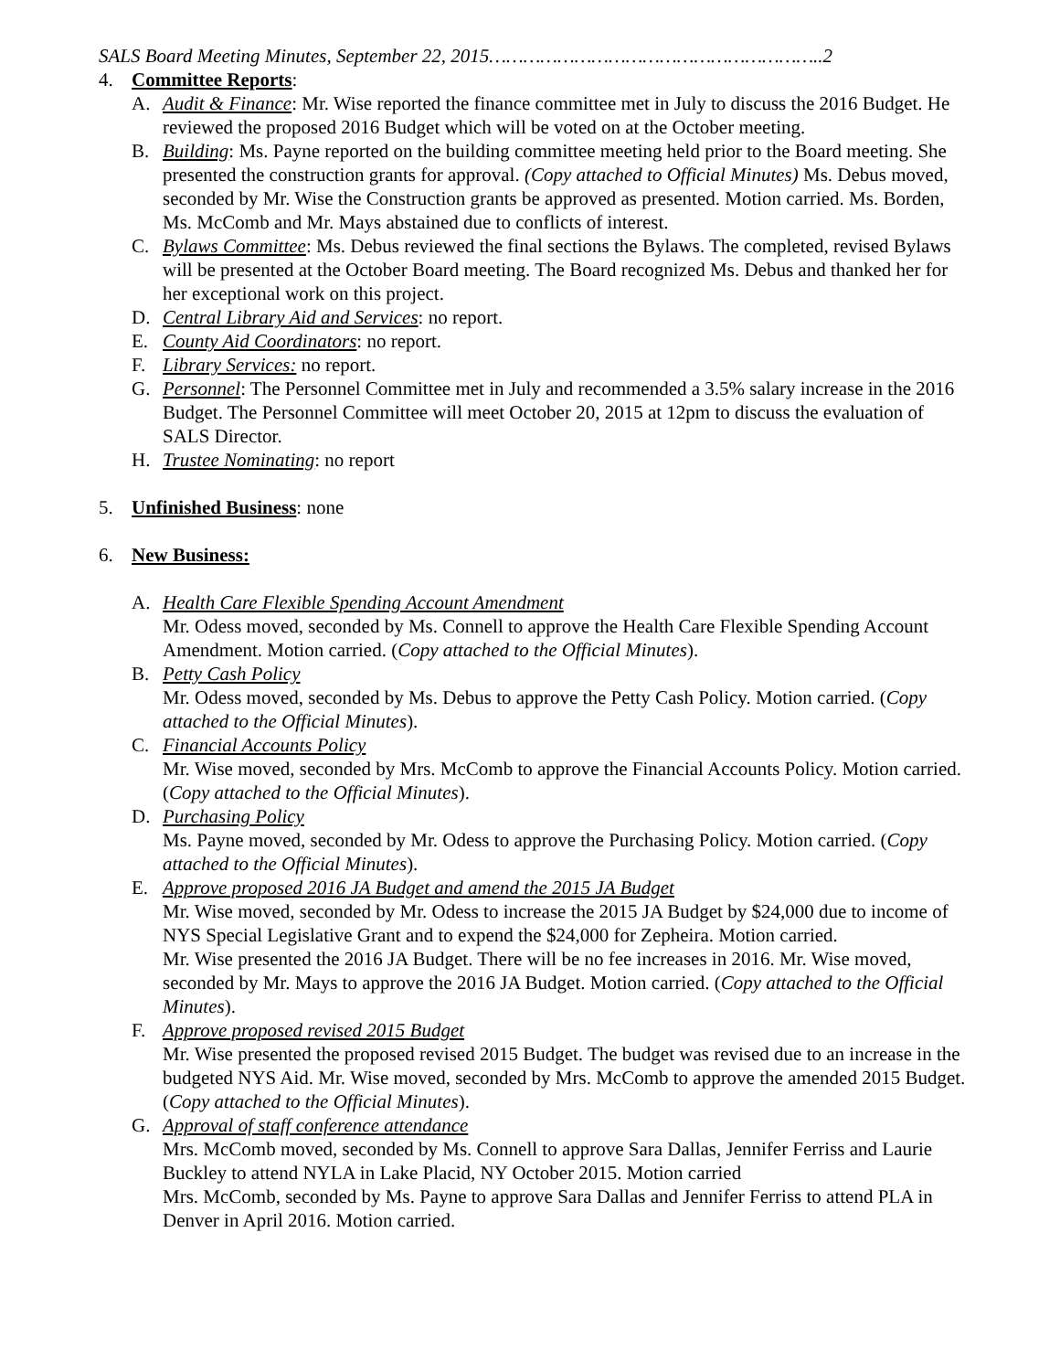SALS Board Meeting Minutes, September 22, 2015…………………………………………………..2
4. Committee Reports:
A. Audit & Finance: Mr. Wise reported the finance committee met in July to discuss the 2016 Budget. He reviewed the proposed 2016 Budget which will be voted on at the October meeting.
B. Building: Ms. Payne reported on the building committee meeting held prior to the Board meeting. She presented the construction grants for approval. (Copy attached to Official Minutes) Ms. Debus moved, seconded by Mr. Wise the Construction grants be approved as presented. Motion carried. Ms. Borden, Ms. McComb and Mr. Mays abstained due to conflicts of interest.
C. Bylaws Committee: Ms. Debus reviewed the final sections the Bylaws. The completed, revised Bylaws will be presented at the October Board meeting. The Board recognized Ms. Debus and thanked her for her exceptional work on this project.
D. Central Library Aid and Services: no report.
E. County Aid Coordinators: no report.
F. Library Services: no report.
G. Personnel: The Personnel Committee met in July and recommended a 3.5% salary increase in the 2016 Budget. The Personnel Committee will meet October 20, 2015 at 12pm to discuss the evaluation of SALS Director.
H. Trustee Nominating: no report
5. Unfinished Business: none
6. New Business:
A. Health Care Flexible Spending Account Amendment
Mr. Odess moved, seconded by Ms. Connell to approve the Health Care Flexible Spending Account Amendment. Motion carried. (Copy attached to the Official Minutes).
B. Petty Cash Policy
Mr. Odess moved, seconded by Ms. Debus to approve the Petty Cash Policy. Motion carried. (Copy attached to the Official Minutes).
C. Financial Accounts Policy
Mr. Wise moved, seconded by Mrs. McComb to approve the Financial Accounts Policy. Motion carried. (Copy attached to the Official Minutes).
D. Purchasing Policy
Ms. Payne moved, seconded by Mr. Odess to approve the Purchasing Policy. Motion carried. (Copy attached to the Official Minutes).
E. Approve proposed 2016 JA Budget and amend the 2015 JA Budget
Mr. Wise moved, seconded by Mr. Odess to increase the 2015 JA Budget by $24,000 due to income of NYS Special Legislative Grant and to expend the $24,000 for Zepheira. Motion carried.
Mr. Wise presented the 2016 JA Budget. There will be no fee increases in 2016. Mr. Wise moved, seconded by Mr. Mays to approve the 2016 JA Budget. Motion carried. (Copy attached to the Official Minutes).
F. Approve proposed revised 2015 Budget
Mr. Wise presented the proposed revised 2015 Budget. The budget was revised due to an increase in the budgeted NYS Aid. Mr. Wise moved, seconded by Mrs. McComb to approve the amended 2015 Budget. (Copy attached to the Official Minutes).
G. Approval of staff conference attendance
Mrs. McComb moved, seconded by Ms. Connell to approve Sara Dallas, Jennifer Ferriss and Laurie Buckley to attend NYLA in Lake Placid, NY October 2015. Motion carried
Mrs. McComb, seconded by Ms. Payne to approve Sara Dallas and Jennifer Ferriss to attend PLA in Denver in April 2016. Motion carried.